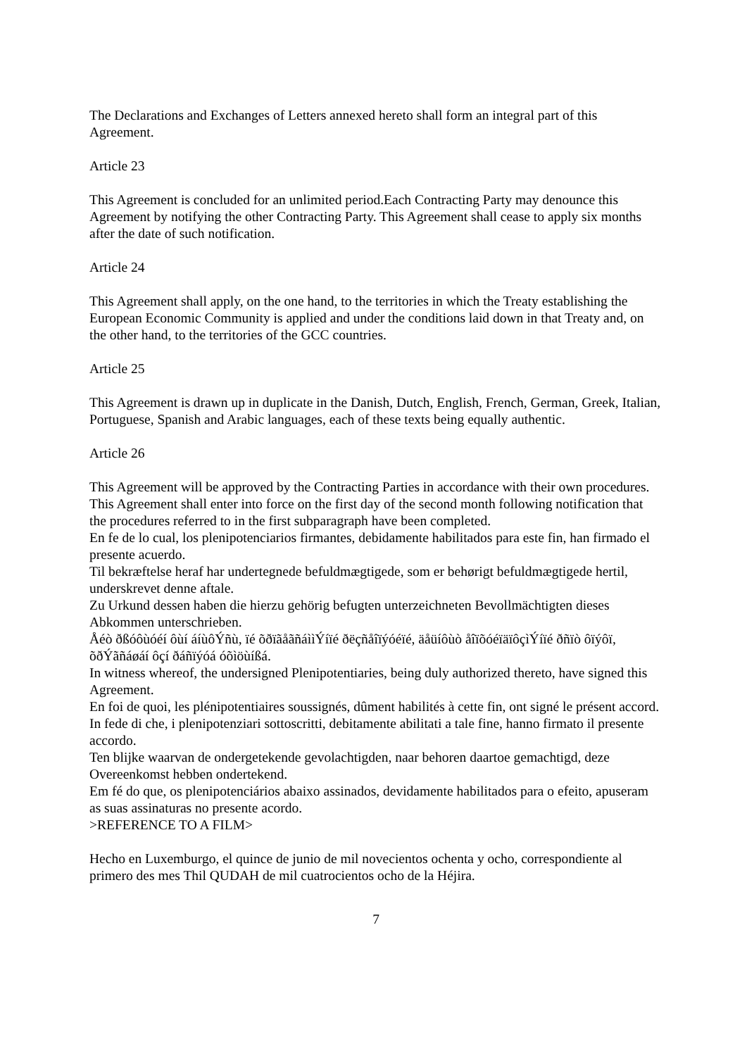The Declarations and Exchanges of Letters annexed hereto shall form an integral part of this Agreement.
Article 23
This Agreement is concluded for an unlimited period.Each Contracting Party may denounce this Agreement by notifying the other Contracting Party. This Agreement shall cease to apply six months after the date of such notification.
Article 24
This Agreement shall apply, on the one hand, to the territories in which the Treaty establishing the European Economic Community is applied and under the conditions laid down in that Treaty and, on the other hand, to the territories of the GCC countries.
Article 25
This Agreement is drawn up in duplicate in the Danish, Dutch, English, French, German, Greek, Italian, Portuguese, Spanish and Arabic languages, each of these texts being equally authentic.
Article 26
This Agreement will be approved by the Contracting Parties in accordance with their own procedures.
This Agreement shall enter into force on the first day of the second month following notification that the procedures referred to in the first subparagraph have been completed.
En fe de lo cual, los plenipotenciarios firmantes, debidamente habilitados para este fin, han firmado el presente acuerdo.
Til bekræftelse heraf har undertegnede befuldmægtigede, som er behørigt befuldmægtigede hertil, underskrevet denne aftale.
Zu Urkund dessen haben die hierzu gehörig befugten unterzeichneten Bevollmächtigten dieses Abkommen unterschrieben.
Åéò ðßóôùóéí ôùí áíùôÝñù, ïé õðïãåãñáììÝíïé ðëçñåîïýóéïé, äåüíôùò åîïõóéïäïôçìÝíïé ðñïò ôïýôï, õðÝãñáøáí ôçí ðáñïýóá óõìöùíßá.
In witness whereof, the undersigned Plenipotentiaries, being duly authorized thereto, have signed this Agreement.
En foi de quoi, les plénipotentiaires soussignés, dûment habilités à cette fin, ont signé le présent accord.
In fede di che, i plenipotenziari sottoscritti, debitamente abilitati a tale fine, hanno firmato il presente accordo.
Ten blijke waarvan de ondergetekende gevolachtigden, naar behoren daartoe gemachtigd, deze Overeenkomst hebben ondertekend.
Em fé do que, os plenipotenciários abaixo assinados, devidamente habilitados para o efeito, apuseram as suas assinaturas no presente acordo.
>REFERENCE TO A FILM>
Hecho en Luxemburgo, el quince de junio de mil novecientos ochenta y ocho, correspondiente al primero des mes Thil QUDAH de mil cuatrocientos ocho de la Héjira.
7